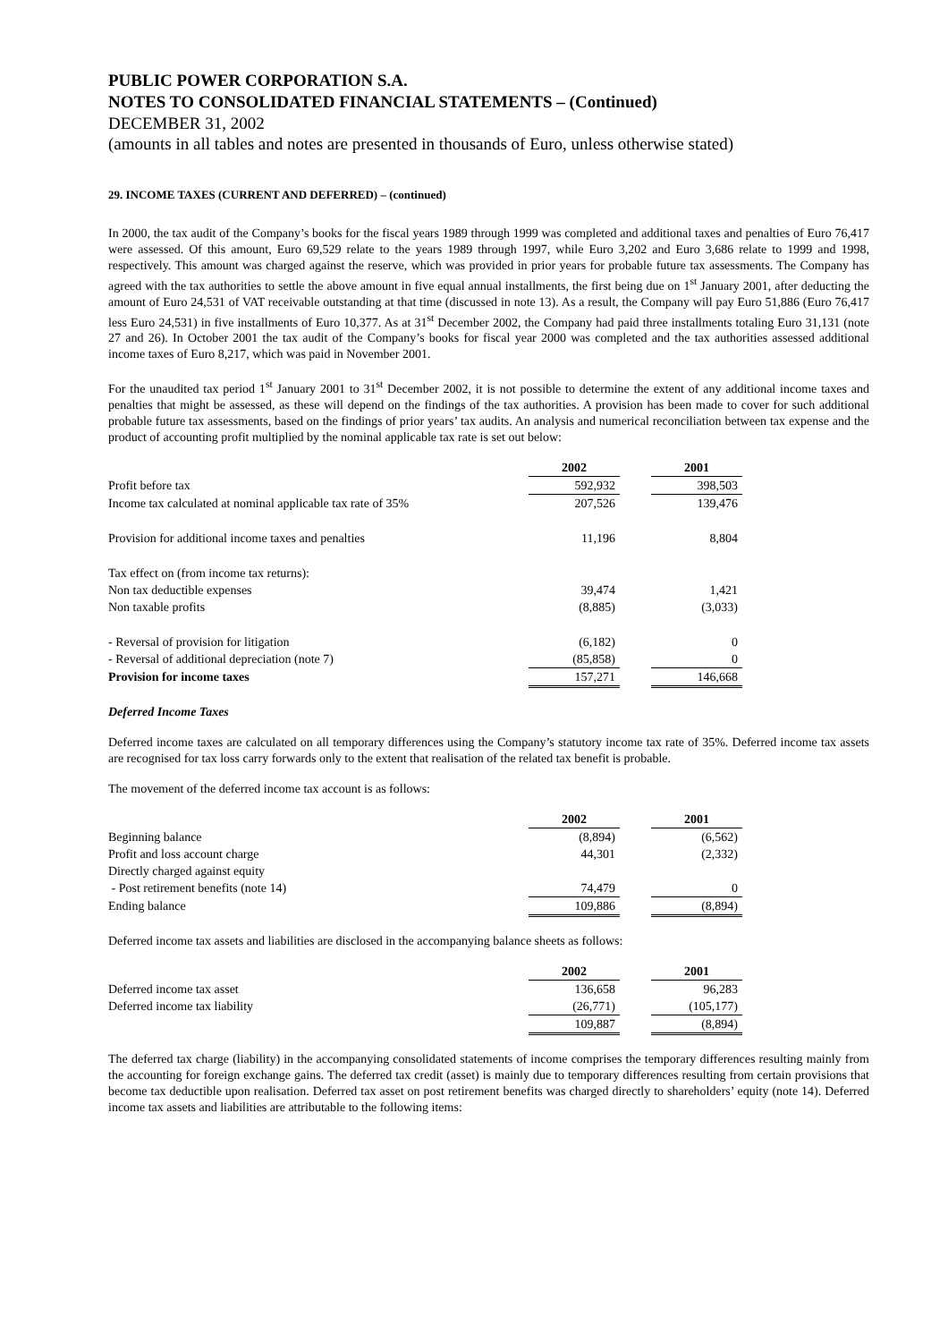PUBLIC POWER CORPORATION S.A.
NOTES TO CONSOLIDATED FINANCIAL STATEMENTS – (Continued)
DECEMBER 31, 2002
(amounts in all tables and notes are presented in thousands of Euro, unless otherwise stated)
29. INCOME TAXES (CURRENT AND DEFERRED) – (continued)
In 2000, the tax audit of the Company’s books for the fiscal years 1989 through 1999 was completed and additional taxes and penalties of Euro 76,417 were assessed. Of this amount, Euro 69,529 relate to the years 1989 through 1997, while Euro 3,202 and Euro 3,686 relate to 1999 and 1998, respectively. This amount was charged against the reserve, which was provided in prior years for probable future tax assessments. The Company has agreed with the tax authorities to settle the above amount in five equal annual installments, the first being due on 1<sup>st</sup> January 2001, after deducting the amount of Euro 24,531 of VAT receivable outstanding at that time (discussed in note 13). As a result, the Company will pay Euro 51,886 (Euro 76,417 less Euro 24,531) in five installments of Euro 10,377. As at 31<sup>st</sup> December 2002, the Company had paid three installments totaling Euro 31,131 (note 27 and 26). In October 2001 the tax audit of the Company’s books for fiscal year 2000 was completed and the tax authorities assessed additional income taxes of Euro 8,217, which was paid in November 2001.
For the unaudited tax period 1<sup>st</sup> January 2001 to 31<sup>st</sup> December 2002, it is not possible to determine the extent of any additional income taxes and penalties that might be assessed, as these will depend on the findings of the tax authorities. A provision has been made to cover for such additional probable future tax assessments, based on the findings of prior years’ tax audits. An analysis and numerical reconciliation between tax expense and the product of accounting profit multiplied by the nominal applicable tax rate is set out below:
| | 2002 | | 2001 |
| Profit before tax | 592,932 | | 398,503 |
| Income tax calculated at nominal applicable tax rate of 35% | 207,526 | | 139,476 |
| Provision for additional income taxes and penalties | 11,196 | | 8,804 |
| Tax effect on (from income tax returns): | | | |
| Non tax deductible expenses | 39,474 | | 1,421 |
| Non taxable profits | (8,885) | | (3,033) |
| - Reversal of provision for litigation | (6,182) | | 0 |
| - Reversal of additional depreciation (note 7) | (85,858) | | 0 |
| Provision for income taxes | 157,271 | | 146,668 |
Deferred Income Taxes
Deferred income taxes are calculated on all temporary differences using the Company’s statutory income tax rate of 35%. Deferred income tax assets are recognised for tax loss carry forwards only to the extent that realisation of the related tax benefit is probable.
The movement of the deferred income tax account is as follows:
| | 2002 | | 2001 |
| Beginning balance | (8,894) | | (6,562) |
| Profit and loss account charge | 44,301 | | (2,332) |
| Directly charged against equity | | | |
| - Post retirement benefits (note 14) | 74,479 | | 0 |
| Ending balance | 109,886 | | (8,894) |
Deferred income tax assets and liabilities are disclosed in the accompanying balance sheets as follows:
| | 2002 | | 2001 |
| Deferred income tax asset | 136,658 | | 96,283 |
| Deferred income tax liability | (26,771) | | (105,177) |
| | 109,887 | | (8,894) |
The deferred tax charge (liability) in the accompanying consolidated statements of income comprises the temporary differences resulting mainly from the accounting for foreign exchange gains. The deferred tax credit (asset) is mainly due to temporary differences resulting from certain provisions that become tax deductible upon realisation. Deferred tax asset on post retirement benefits was charged directly to shareholders’ equity (note 14). Deferred income tax assets and liabilities are attributable to the following items: